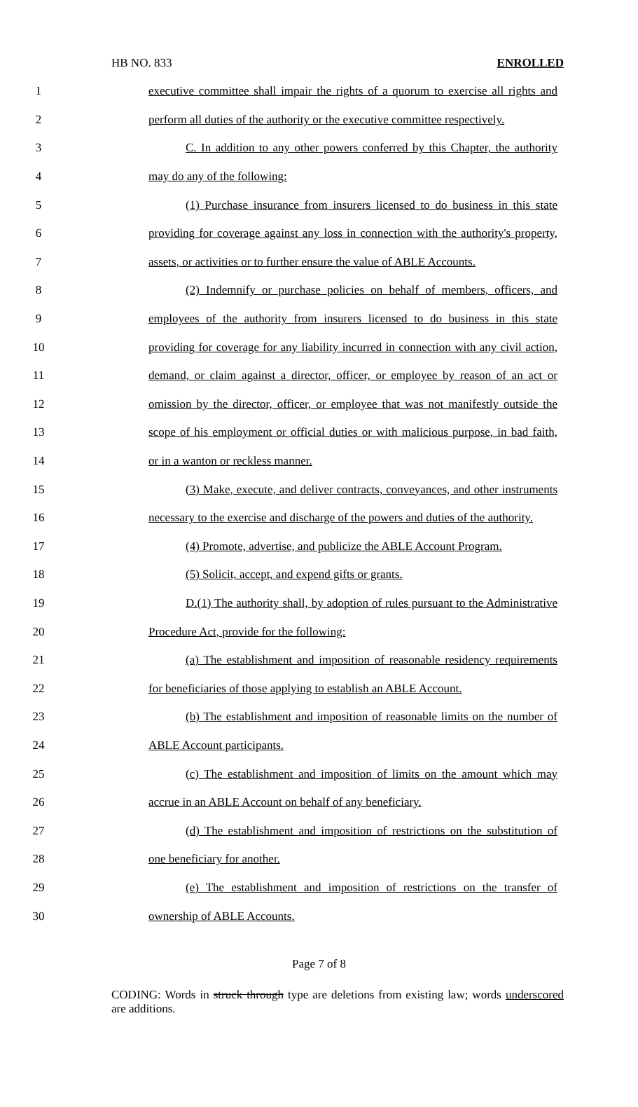HB NO. 833 ENROLLED
1 executive committee shall impair the rights of a quorum to exercise all rights and
2 perform all duties of the authority or the executive committee respectively.
3 C. In addition to any other powers conferred by this Chapter, the authority
4 may do any of the following:
5 (1) Purchase insurance from insurers licensed to do business in this state
6 providing for coverage against any loss in connection with the authority's property,
7 assets, or activities or to further ensure the value of ABLE Accounts.
8 (2) Indemnify or purchase policies on behalf of members, officers, and
9 employees of the authority from insurers licensed to do business in this state
10 providing for coverage for any liability incurred in connection with any civil action,
11 demand, or claim against a director, officer, or employee by reason of an act or
12 omission by the director, officer, or employee that was not manifestly outside the
13 scope of his employment or official duties or with malicious purpose, in bad faith,
14 or in a wanton or reckless manner.
15 (3) Make, execute, and deliver contracts, conveyances, and other instruments
16 necessary to the exercise and discharge of the powers and duties of the authority.
17 (4) Promote, advertise, and publicize the ABLE Account Program.
18 (5) Solicit, accept, and expend gifts or grants.
19 D.(1) The authority shall, by adoption of rules pursuant to the Administrative
20 Procedure Act, provide for the following:
21 (a) The establishment and imposition of reasonable residency requirements
22 for beneficiaries of those applying to establish an ABLE Account.
23 (b) The establishment and imposition of reasonable limits on the number of
24 ABLE Account participants.
25 (c) The establishment and imposition of limits on the amount which may
26 accrue in an ABLE Account on behalf of any beneficiary.
27 (d) The establishment and imposition of restrictions on the substitution of
28 one beneficiary for another.
29 (e) The establishment and imposition of restrictions on the transfer of
30 ownership of ABLE Accounts.
Page 7 of 8
CODING: Words in struck through type are deletions from existing law; words underscored are additions.